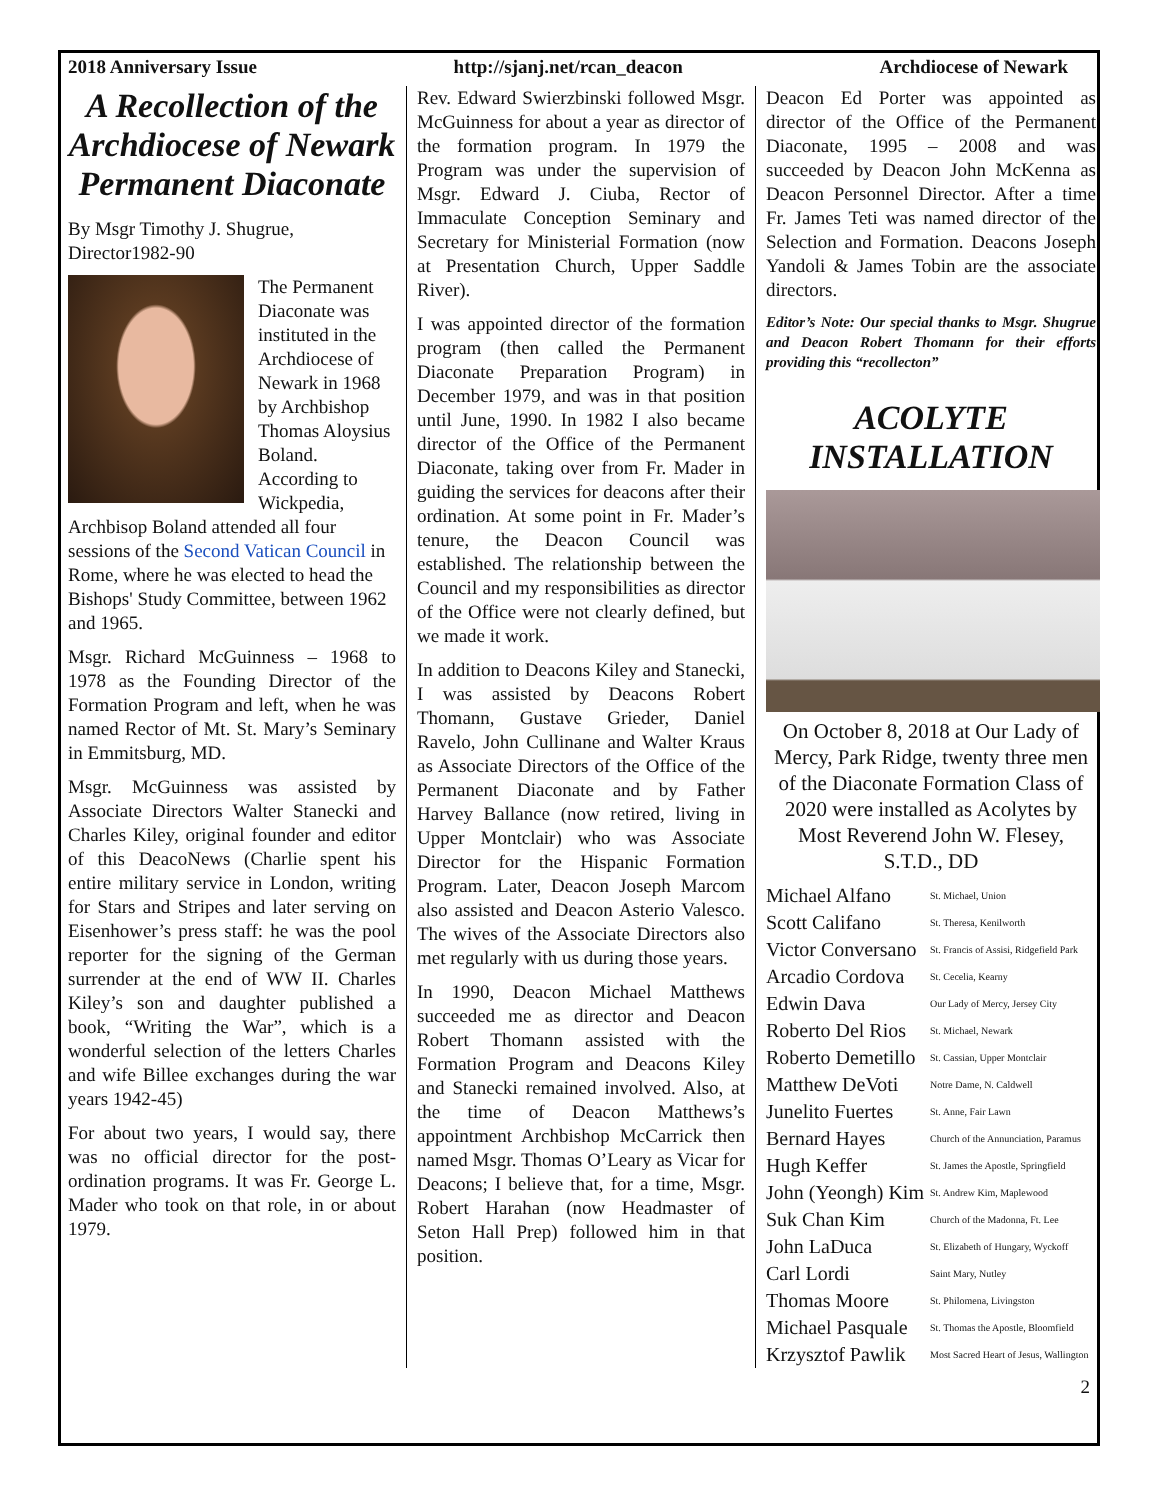2018 Anniversary Issue http://sjanj.net/rcan_deacon Archdiocese of Newark
A Recollection of the Archdiocese of Newark Permanent Diaconate
By Msgr Timothy J. Shugrue, Director1982-90
The Permanent Diaconate was instituted in the Archdiocese of Newark in 1968 by Archbishop Thomas Aloysius Boland. According to Wickpedia, Archbisop Boland attended all four sessions of the Second Vatican Council in Rome, where he was elected to head the Bishops' Study Committee, between 1962 and 1965.
Msgr. Richard McGuinness – 1968 to 1978 as the Founding Director of the Formation Program and left, when he was named Rector of Mt. St. Mary’s Seminary in Emmitsburg, MD.
Msgr. McGuinness was assisted by Associate Directors Walter Stanecki and Charles Kiley, original founder and editor of this DeacoNews (Charlie spent his entire military service in London, writing for Stars and Stripes and later serving on Eisenhower’s press staff: he was the pool reporter for the signing of the German surrender at the end of WW II. Charles Kiley’s son and daughter published a book, “Writing the War”, which is a wonderful selection of the letters Charles and wife Billee exchanges during the war years 1942-45)
For about two years, I would say, there was no official director for the post-ordination programs. It was Fr. George L. Mader who took on that role, in or about 1979.
Rev. Edward Swierzbinski followed Msgr. McGuinness for about a year as director of the formation program. In 1979 the Program was under the supervision of Msgr. Edward J. Ciuba, Rector of Immaculate Conception Seminary and Secretary for Ministerial Formation (now at Presentation Church, Upper Saddle River).
I was appointed director of the formation program (then called the Permanent Diaconate Preparation Program) in December 1979, and was in that position until June, 1990. In 1982 I also became director of the Office of the Permanent Diaconate, taking over from Fr. Mader in guiding the services for deacons after their ordination. At some point in Fr. Mader’s tenure, the Deacon Council was established. The relationship between the Council and my responsibilities as director of the Office were not clearly defined, but we made it work.
In addition to Deacons Kiley and Stanecki, I was assisted by Deacons Robert Thomann, Gustave Grieder, Daniel Ravelo, John Cullinane and Walter Kraus as Associate Directors of the Office of the Permanent Diaconate and by Father Harvey Ballance (now retired, living in Upper Montclair) who was Associate Director for the Hispanic Formation Program. Later, Deacon Joseph Marcom also assisted and Deacon Asterio Valesco. The wives of the Associate Directors also met regularly with us during those years.
In 1990, Deacon Michael Matthews succeeded me as director and Deacon Robert Thomann assisted with the Formation Program and Deacons Kiley and Stanecki remained involved. Also, at the time of Deacon Matthews’s appointment Archbishop McCarrick then named Msgr. Thomas O’Leary as Vicar for Deacons; I believe that, for a time, Msgr. Robert Harahan (now Headmaster of Seton Hall Prep) followed him in that position.
Deacon Ed Porter was appointed as director of the Office of the Permanent Diaconate, 1995 – 2008 and was succeeded by Deacon John McKenna as Deacon Personnel Director. After a time Fr. James Teti was named director of the Selection and Formation. Deacons Joseph Yandoli & James Tobin are the associate directors.
Editor’s Note: Our special thanks to Msgr. Shugrue and Deacon Robert Thomann for their efforts providing this “recollecton”
ACOLYTE INSTALLATION
On October 8, 2018 at Our Lady of Mercy, Park Ridge, twenty three men of the Diaconate Formation Class of 2020 were installed as Acolytes by Most Reverend John W. Flesey, S.T.D., DD
| Michael Alfano | St. Michael, Union |
| Scott Califano | St. Theresa, Kenilworth |
| Victor Conversano | St. Francis of Assisi, Ridgefield Park |
| Arcadio Cordova | St. Cecelia, Kearny |
| Edwin Dava | Our Lady of Mercy, Jersey City |
| Roberto Del Rios | St. Michael, Newark |
| Roberto Demetillo | St. Cassian, Upper Montclair |
| Matthew DeVoti | Notre Dame, N. Caldwell |
| Junelito Fuertes | St. Anne, Fair Lawn |
| Bernard Hayes | Church of the Annunciation, Paramus |
| Hugh Keffer | St. James the Apostle, Springfield |
| John (Yeongh) Kim | St. Andrew Kim, Maplewood |
| Suk Chan Kim | Church of the Madonna, Ft. Lee |
| John LaDuca | St. Elizabeth of Hungary, Wyckoff |
| Carl Lordi | Saint Mary, Nutley |
| Thomas Moore | St. Philomena, Livingston |
| Michael Pasquale | St. Thomas the Apostle, Bloomfield |
| Krzysztof Pawlik | Most Sacred Heart of Jesus, Wallington |
2